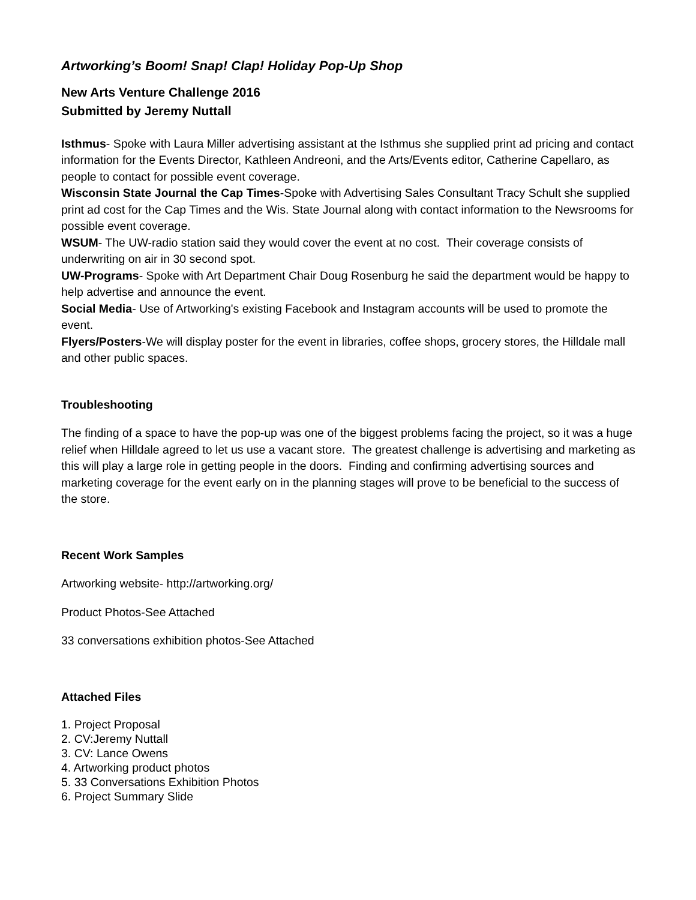Artworking’s Boom! Snap! Clap! Holiday Pop-Up Shop
New Arts Venture Challenge 2016
Submitted by Jeremy Nuttall
Isthmus- Spoke with Laura Miller advertising assistant at the Isthmus she supplied print ad pricing and contact information for the Events Director, Kathleen Andreoni, and the Arts/Events editor, Catherine Capellaro, as people to contact for possible event coverage.
Wisconsin State Journal the Cap Times-Spoke with Advertising Sales Consultant Tracy Schult she supplied print ad cost for the Cap Times and the Wis. State Journal along with contact information to the Newsrooms for possible event coverage.
WSUM- The UW-radio station said they would cover the event at no cost. Their coverage consists of underwriting on air in 30 second spot.
UW-Programs- Spoke with Art Department Chair Doug Rosenburg he said the department would be happy to help advertise and announce the event.
Social Media- Use of Artworking's existing Facebook and Instagram accounts will be used to promote the event.
Flyers/Posters-We will display poster for the event in libraries, coffee shops, grocery stores, the Hilldale mall and other public spaces.
Troubleshooting
The finding of a space to have the pop-up was one of the biggest problems facing the project, so it was a huge relief when Hilldale agreed to let us use a vacant store. The greatest challenge is advertising and marketing as this will play a large role in getting people in the doors. Finding and confirming advertising sources and marketing coverage for the event early on in the planning stages will prove to be beneficial to the success of the store.
Recent Work Samples
Artworking website- http://artworking.org/
Product Photos-See Attached
33 conversations exhibition photos-See Attached
Attached Files
1. Project Proposal
2. CV:Jeremy Nuttall
3. CV: Lance Owens
4. Artworking product photos
5. 33 Conversations Exhibition Photos
6. Project Summary Slide